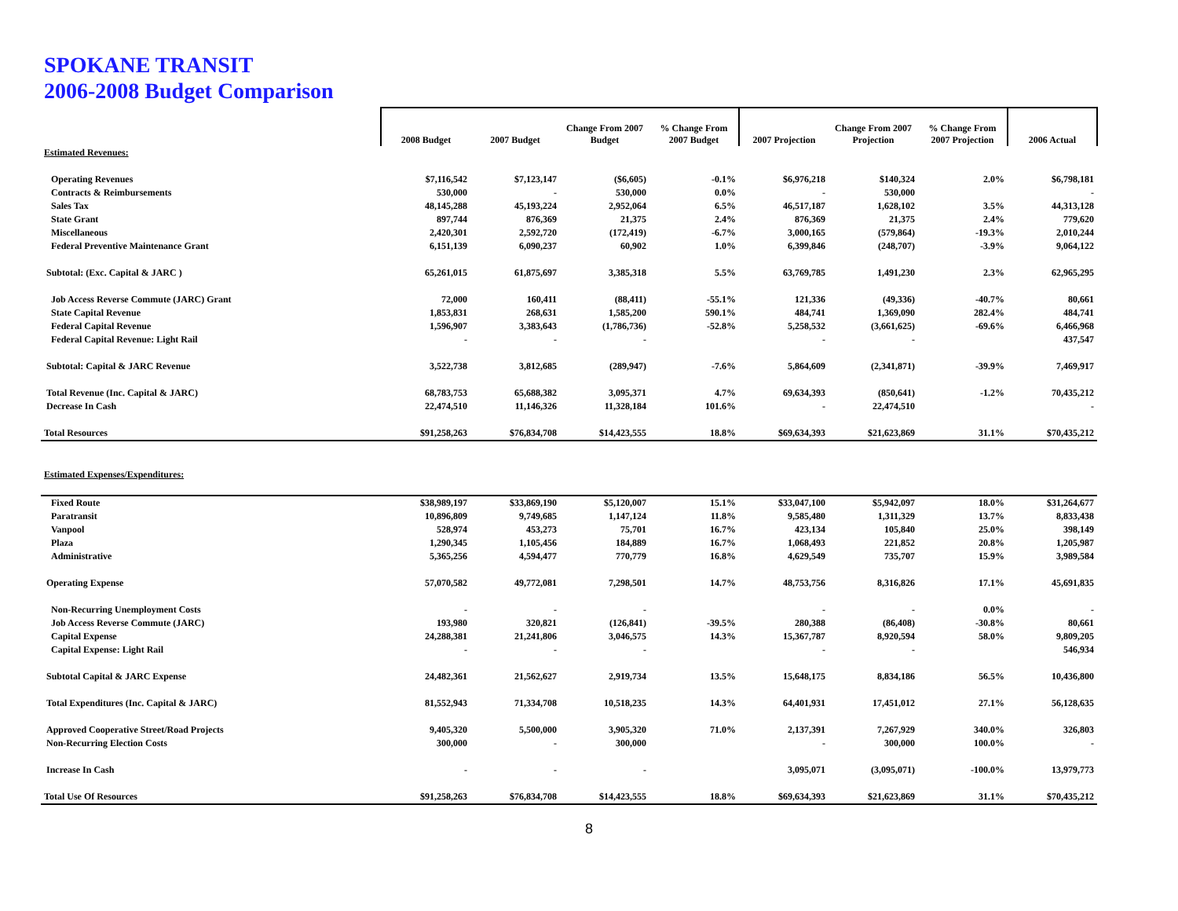SPOKANE TRANSIT
2006-2008 Budget Comparison
| | 2008 Budget | 2007 Budget | Change From 2007 Budget | % Change From 2007 Budget | 2007 Projection | Change From 2007 Projection | % Change From 2007 Projection | 2006 Actual |
| --- | --- | --- | --- | --- | --- | --- | --- | --- |
| Estimated Revenues: | | | | | | | | |
| Operating Revenues | $7,116,542 | $7,123,147 | ($6,605) | -0.1% | $6,976,218 | $140,324 | 2.0% | $6,798,181 |
| Contracts & Reimbursements | 530,000 | - | 530,000 | 0.0% | - | 530,000 | | - |
| Sales Tax | 48,145,288 | 45,193,224 | 2,952,064 | 6.5% | 46,517,187 | 1,628,102 | 3.5% | 44,313,128 |
| State Grant | 897,744 | 876,369 | 21,375 | 2.4% | 876,369 | 21,375 | 2.4% | 779,620 |
| Miscellaneous | 2,420,301 | 2,592,720 | (172,419) | -6.7% | 3,000,165 | (579,864) | -19.3% | 2,010,244 |
| Federal Preventive Maintenance Grant | 6,151,139 | 6,090,237 | 60,902 | 1.0% | 6,399,846 | (248,707) | -3.9% | 9,064,122 |
| Subtotal: (Exc. Capital & JARC ) | 65,261,015 | 61,875,697 | 3,385,318 | 5.5% | 63,769,785 | 1,491,230 | 2.3% | 62,965,295 |
| Job Access Reverse Commute (JARC) Grant | 72,000 | 160,411 | (88,411) | -55.1% | 121,336 | (49,336) | -40.7% | 80,661 |
| State Capital Revenue | 1,853,831 | 268,631 | 1,585,200 | 590.1% | 484,741 | 1,369,090 | 282.4% | 484,741 |
| Federal Capital Revenue | 1,596,907 | 3,383,643 | (1,786,736) | -52.8% | 5,258,532 | (3,661,625) | -69.6% | 6,466,968 |
| Federal Capital Revenue: Light Rail | - | - | - | | - | - | | 437,547 |
| Subtotal: Capital & JARC Revenue | 3,522,738 | 3,812,685 | (289,947) | -7.6% | 5,864,609 | (2,341,871) | -39.9% | 7,469,917 |
| Total Revenue (Inc. Capital & JARC) | 68,783,753 | 65,688,382 | 3,095,371 | 4.7% | 69,634,393 | (850,641) | -1.2% | 70,435,212 |
| Decrease In Cash | 22,474,510 | 11,146,326 | 11,328,184 | 101.6% | - | 22,474,510 | | - |
| Total Resources | $91,258,263 | $76,834,708 | $14,423,555 | 18.8% | $69,634,393 | $21,623,869 | 31.1% | $70,435,212 |
| Estimated Expenses/Expenditures: | | | | | | | | |
| Fixed Route | $38,989,197 | $33,869,190 | $5,120,007 | 15.1% | $33,047,100 | $5,942,097 | 18.0% | $31,264,677 |
| Paratransit | 10,896,809 | 9,749,685 | 1,147,124 | 11.8% | 9,585,480 | 1,311,329 | 13.7% | 8,833,438 |
| Vanpool | 528,974 | 453,273 | 75,701 | 16.7% | 423,134 | 105,840 | 25.0% | 398,149 |
| Plaza | 1,290,345 | 1,105,456 | 184,889 | 16.7% | 1,068,493 | 221,852 | 20.8% | 1,205,987 |
| Administrative | 5,365,256 | 4,594,477 | 770,779 | 16.8% | 4,629,549 | 735,707 | 15.9% | 3,989,584 |
| Operating Expense | 57,070,582 | 49,772,081 | 7,298,501 | 14.7% | 48,753,756 | 8,316,826 | 17.1% | 45,691,835 |
| Non-Recurring Unemployment Costs | - | - | - | | - | - | 0.0% | - |
| Job Access Reverse Commute (JARC) | 193,980 | 320,821 | (126,841) | -39.5% | 280,388 | (86,408) | -30.8% | 80,661 |
| Capital Expense | 24,288,381 | 21,241,806 | 3,046,575 | 14.3% | 15,367,787 | 8,920,594 | 58.0% | 9,809,205 |
| Capital Expense: Light Rail | - | - | - | | - | - | | 546,934 |
| Subtotal Capital & JARC Expense | 24,482,361 | 21,562,627 | 2,919,734 | 13.5% | 15,648,175 | 8,834,186 | 56.5% | 10,436,800 |
| Total Expenditures (Inc. Capital & JARC) | 81,552,943 | 71,334,708 | 10,518,235 | 14.3% | 64,401,931 | 17,451,012 | 27.1% | 56,128,635 |
| Approved Cooperative Street/Road Projects | 9,405,320 | 5,500,000 | 3,905,320 | 71.0% | 2,137,391 | 7,267,929 | 340.0% | 326,803 |
| Non-Recurring Election Costs | 300,000 | - | 300,000 | | - | 300,000 | 100.0% | - |
| Increase In Cash | - | - | - | | 3,095,071 | (3,095,071) | -100.0% | 13,979,773 |
| Total Use Of Resources | $91,258,263 | $76,834,708 | $14,423,555 | 18.8% | $69,634,393 | $21,623,869 | 31.1% | $70,435,212 |
8